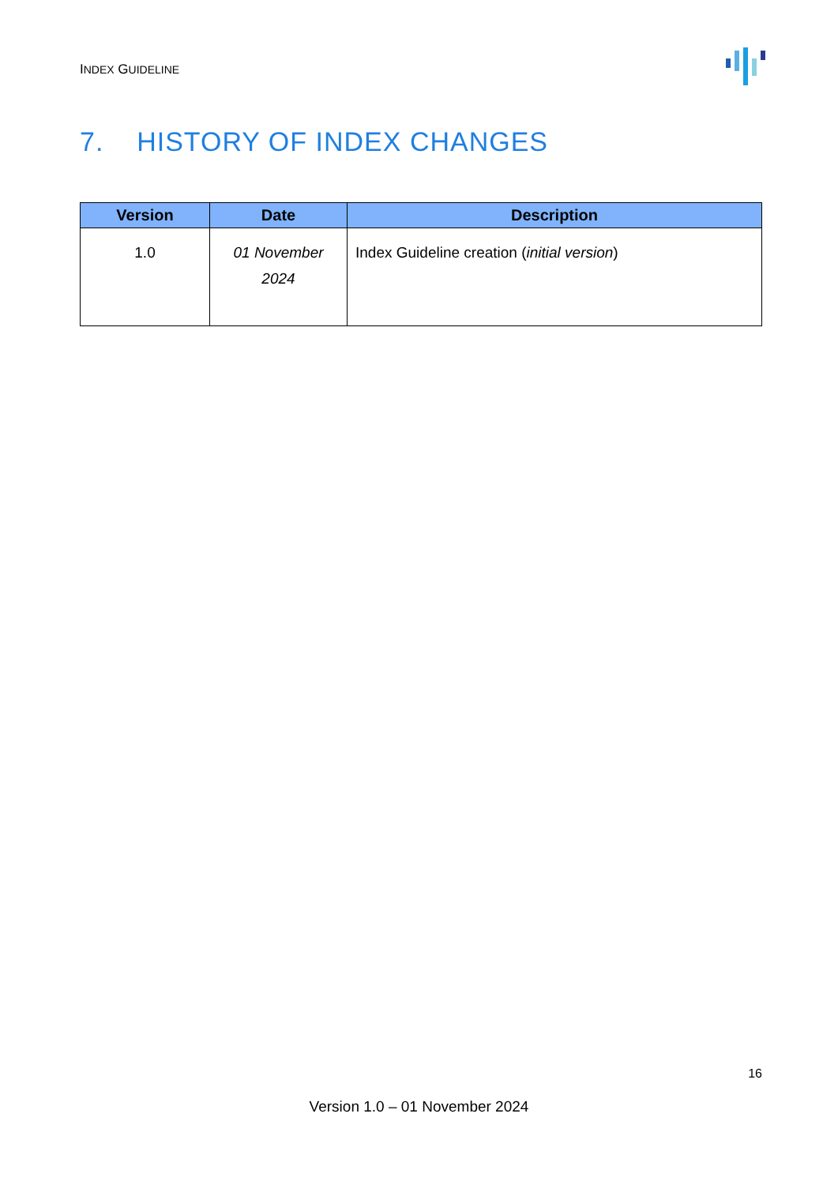INDEX GUIDELINE
7. HISTORY OF INDEX CHANGES
| Version | Date | Description |
| --- | --- | --- |
| 1.0 | 01 November 2024 | Index Guideline creation ( initial version ) |
16
Version 1.0 – 01 November 2024